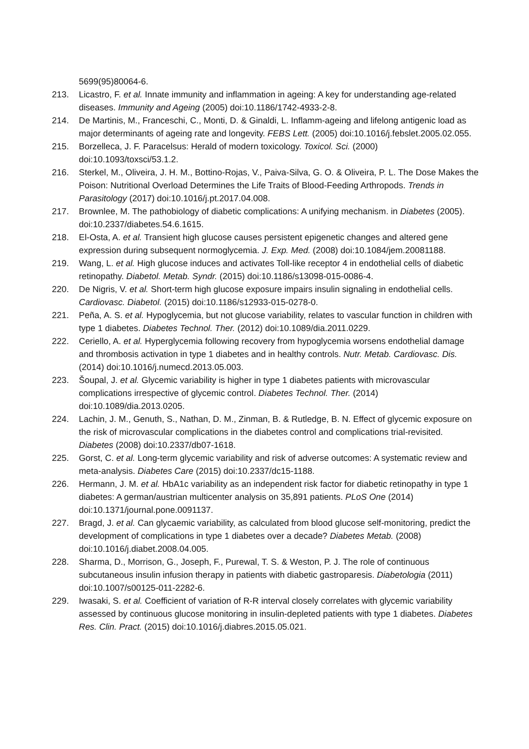5699(95)80064-6.
213. Licastro, F. et al. Innate immunity and inflammation in ageing: A key for understanding age-related diseases. Immunity and Ageing (2005) doi:10.1186/1742-4933-2-8.
214. De Martinis, M., Franceschi, C., Monti, D. & Ginaldi, L. Inflamm-ageing and lifelong antigenic load as major determinants of ageing rate and longevity. FEBS Lett. (2005) doi:10.1016/j.febslet.2005.02.055.
215. Borzelleca, J. F. Paracelsus: Herald of modern toxicology. Toxicol. Sci. (2000) doi:10.1093/toxsci/53.1.2.
216. Sterkel, M., Oliveira, J. H. M., Bottino-Rojas, V., Paiva-Silva, G. O. & Oliveira, P. L. The Dose Makes the Poison: Nutritional Overload Determines the Life Traits of Blood-Feeding Arthropods. Trends in Parasitology (2017) doi:10.1016/j.pt.2017.04.008.
217. Brownlee, M. The pathobiology of diabetic complications: A unifying mechanism. in Diabetes (2005). doi:10.2337/diabetes.54.6.1615.
218. El-Osta, A. et al. Transient high glucose causes persistent epigenetic changes and altered gene expression during subsequent normoglycemia. J. Exp. Med. (2008) doi:10.1084/jem.20081188.
219. Wang, L. et al. High glucose induces and activates Toll-like receptor 4 in endothelial cells of diabetic retinopathy. Diabetol. Metab. Syndr. (2015) doi:10.1186/s13098-015-0086-4.
220. De Nigris, V. et al. Short-term high glucose exposure impairs insulin signaling in endothelial cells. Cardiovasc. Diabetol. (2015) doi:10.1186/s12933-015-0278-0.
221. Peña, A. S. et al. Hypoglycemia, but not glucose variability, relates to vascular function in children with type 1 diabetes. Diabetes Technol. Ther. (2012) doi:10.1089/dia.2011.0229.
222. Ceriello, A. et al. Hyperglycemia following recovery from hypoglycemia worsens endothelial damage and thrombosis activation in type 1 diabetes and in healthy controls. Nutr. Metab. Cardiovasc. Dis. (2014) doi:10.1016/j.numecd.2013.05.003.
223. Šoupal, J. et al. Glycemic variability is higher in type 1 diabetes patients with microvascular complications irrespective of glycemic control. Diabetes Technol. Ther. (2014) doi:10.1089/dia.2013.0205.
224. Lachin, J. M., Genuth, S., Nathan, D. M., Zinman, B. & Rutledge, B. N. Effect of glycemic exposure on the risk of microvascular complications in the diabetes control and complications trial-revisited. Diabetes (2008) doi:10.2337/db07-1618.
225. Gorst, C. et al. Long-term glycemic variability and risk of adverse outcomes: A systematic review and meta-analysis. Diabetes Care (2015) doi:10.2337/dc15-1188.
226. Hermann, J. M. et al. HbA1c variability as an independent risk factor for diabetic retinopathy in type 1 diabetes: A german/austrian multicenter analysis on 35,891 patients. PLoS One (2014) doi:10.1371/journal.pone.0091137.
227. Bragd, J. et al. Can glycaemic variability, as calculated from blood glucose self-monitoring, predict the development of complications in type 1 diabetes over a decade? Diabetes Metab. (2008) doi:10.1016/j.diabet.2008.04.005.
228. Sharma, D., Morrison, G., Joseph, F., Purewal, T. S. & Weston, P. J. The role of continuous subcutaneous insulin infusion therapy in patients with diabetic gastroparesis. Diabetologia (2011) doi:10.1007/s00125-011-2282-6.
229. Iwasaki, S. et al. Coefficient of variation of R-R interval closely correlates with glycemic variability assessed by continuous glucose monitoring in insulin-depleted patients with type 1 diabetes. Diabetes Res. Clin. Pract. (2015) doi:10.1016/j.diabres.2015.05.021.